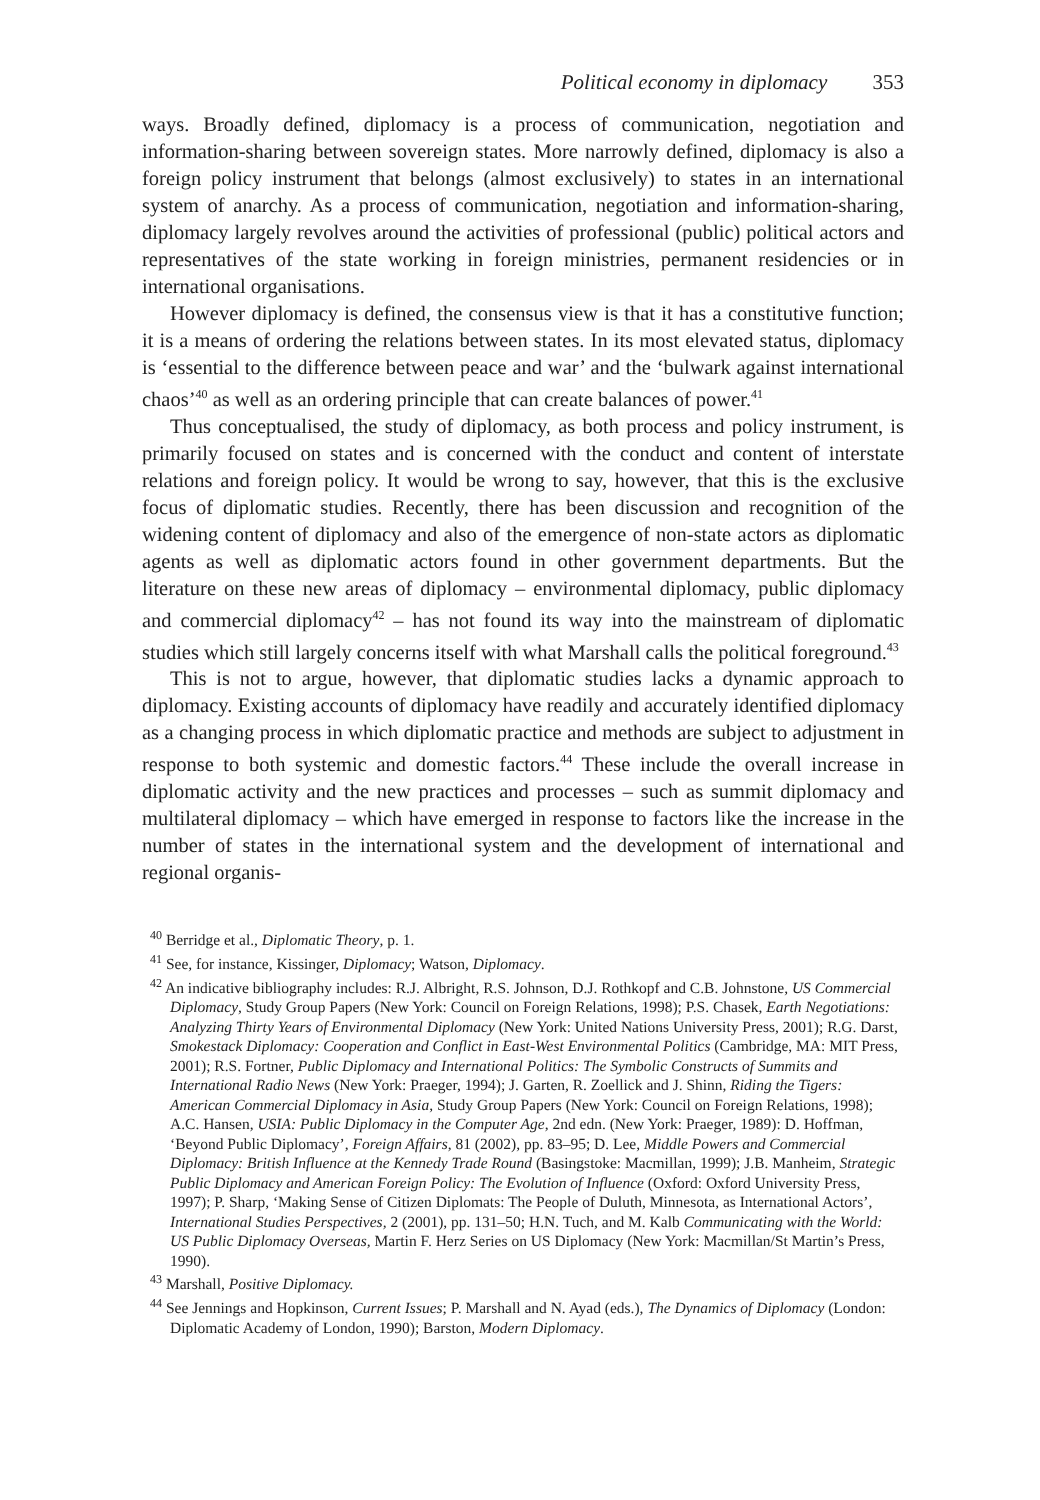Political economy in diplomacy 353
ways. Broadly defined, diplomacy is a process of communication, negotiation and information-sharing between sovereign states. More narrowly defined, diplomacy is also a foreign policy instrument that belongs (almost exclusively) to states in an international system of anarchy. As a process of communication, negotiation and information-sharing, diplomacy largely revolves around the activities of professional (public) political actors and representatives of the state working in foreign ministries, permanent residencies or in international organisations.
However diplomacy is defined, the consensus view is that it has a constitutive function; it is a means of ordering the relations between states. In its most elevated status, diplomacy is ‘essential to the difference between peace and war’ and the ‘bulwark against international chaos’<sup>40</sup> as well as an ordering principle that can create balances of power.<sup>41</sup>
Thus conceptualised, the study of diplomacy, as both process and policy instrument, is primarily focused on states and is concerned with the conduct and content of interstate relations and foreign policy. It would be wrong to say, however, that this is the exclusive focus of diplomatic studies. Recently, there has been discussion and recognition of the widening content of diplomacy and also of the emergence of non-state actors as diplomatic agents as well as diplomatic actors found in other government departments. But the literature on these new areas of diplomacy – environmental diplomacy, public diplomacy and commercial diplomacy<sup>42</sup> – has not found its way into the mainstream of diplomatic studies which still largely concerns itself with what Marshall calls the political foreground.<sup>43</sup>
This is not to argue, however, that diplomatic studies lacks a dynamic approach to diplomacy. Existing accounts of diplomacy have readily and accurately identified diplomacy as a changing process in which diplomatic practice and methods are subject to adjustment in response to both systemic and domestic factors.<sup>44</sup> These include the overall increase in diplomatic activity and the new practices and processes – such as summit diplomacy and multilateral diplomacy – which have emerged in response to factors like the increase in the number of states in the international system and the development of international and regional organis-
<sup>40</sup> Berridge et al., Diplomatic Theory, p. 1.
<sup>41</sup> See, for instance, Kissinger, Diplomacy; Watson, Diplomacy.
<sup>42</sup> An indicative bibliography includes: R.J. Albright, R.S. Johnson, D.J. Rothkopf and C.B. Johnstone, US Commercial Diplomacy, Study Group Papers (New York: Council on Foreign Relations, 1998); P.S. Chasek, Earth Negotiations: Analyzing Thirty Years of Environmental Diplomacy (New York: United Nations University Press, 2001); R.G. Darst, Smokestack Diplomacy: Cooperation and Conflict in East-West Environmental Politics (Cambridge, MA: MIT Press, 2001); R.S. Fortner, Public Diplomacy and International Politics: The Symbolic Constructs of Summits and International Radio News (New York: Praeger, 1994); J. Garten, R. Zoellick and J. Shinn, Riding the Tigers: American Commercial Diplomacy in Asia, Study Group Papers (New York: Council on Foreign Relations, 1998); A.C. Hansen, USIA: Public Diplomacy in the Computer Age, 2nd edn. (New York: Praeger, 1989): D. Hoffman, ‘Beyond Public Diplomacy’, Foreign Affairs, 81 (2002), pp. 83–95; D. Lee, Middle Powers and Commercial Diplomacy: British Influence at the Kennedy Trade Round (Basingstoke: Macmillan, 1999); J.B. Manheim, Strategic Public Diplomacy and American Foreign Policy: The Evolution of Influence (Oxford: Oxford University Press, 1997); P. Sharp, ‘Making Sense of Citizen Diplomats: The People of Duluth, Minnesota, as International Actors’, International Studies Perspectives, 2 (2001), pp. 131–50; H.N. Tuch, and M. Kalb Communicating with the World: US Public Diplomacy Overseas, Martin F. Herz Series on US Diplomacy (New York: Macmillan/St Martin’s Press, 1990).
<sup>43</sup> Marshall, Positive Diplomacy.
<sup>44</sup> See Jennings and Hopkinson, Current Issues; P. Marshall and N. Ayad (eds.), The Dynamics of Diplomacy (London: Diplomatic Academy of London, 1990); Barston, Modern Diplomacy.